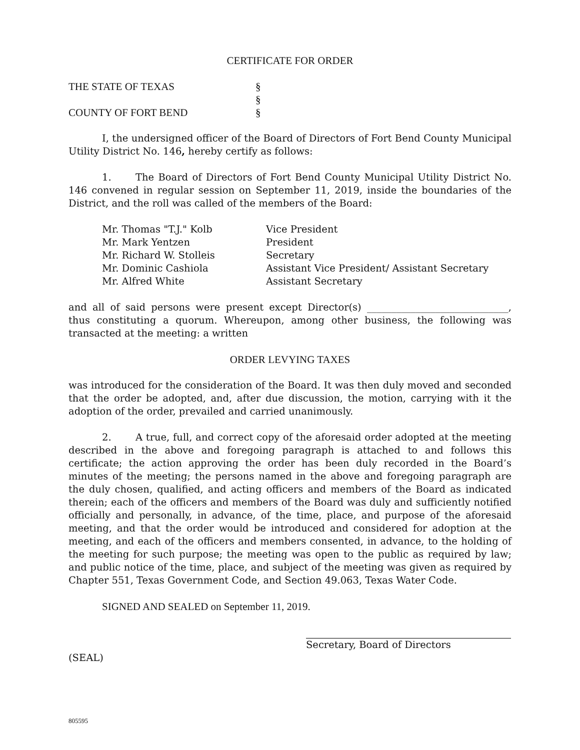CERTIFICATE FOR ORDER
| THE STATE OF TEXAS | § |
| | § |
| COUNTY OF FORT BEND | § |
I, the undersigned officer of the Board of Directors of Fort Bend County Municipal Utility District No. 146, hereby certify as follows:
1. The Board of Directors of Fort Bend County Municipal Utility District No. 146 convened in regular session on September 11, 2019, inside the boundaries of the District, and the roll was called of the members of the Board:
| Mr. Thomas "T.J." Kolb | Vice President |
| Mr. Mark Yentzen | President |
| Mr. Richard W. Stolleis | Secretary |
| Mr. Dominic Cashiola | Assistant Vice President/ Assistant Secretary |
| Mr. Alfred White | Assistant Secretary |
and all of said persons were present except Director(s) _____________________________, thus constituting a quorum. Whereupon, among other business, the following was transacted at the meeting: a written
ORDER LEVYING TAXES
was introduced for the consideration of the Board. It was then duly moved and seconded that the order be adopted, and, after due discussion, the motion, carrying with it the adoption of the order, prevailed and carried unanimously.
2. A true, full, and correct copy of the aforesaid order adopted at the meeting described in the above and foregoing paragraph is attached to and follows this certificate; the action approving the order has been duly recorded in the Board’s minutes of the meeting; the persons named in the above and foregoing paragraph are the duly chosen, qualified, and acting officers and members of the Board as indicated therein; each of the officers and members of the Board was duly and sufficiently notified officially and personally, in advance, of the time, place, and purpose of the aforesaid meeting, and that the order would be introduced and considered for adoption at the meeting, and each of the officers and members consented, in advance, to the holding of the meeting for such purpose; the meeting was open to the public as required by law; and public notice of the time, place, and subject of the meeting was given as required by Chapter 551, Texas Government Code, and Section 49.063, Texas Water Code.
SIGNED AND SEALED on September 11, 2019.
Secretary, Board of Directors
(SEAL)
805595